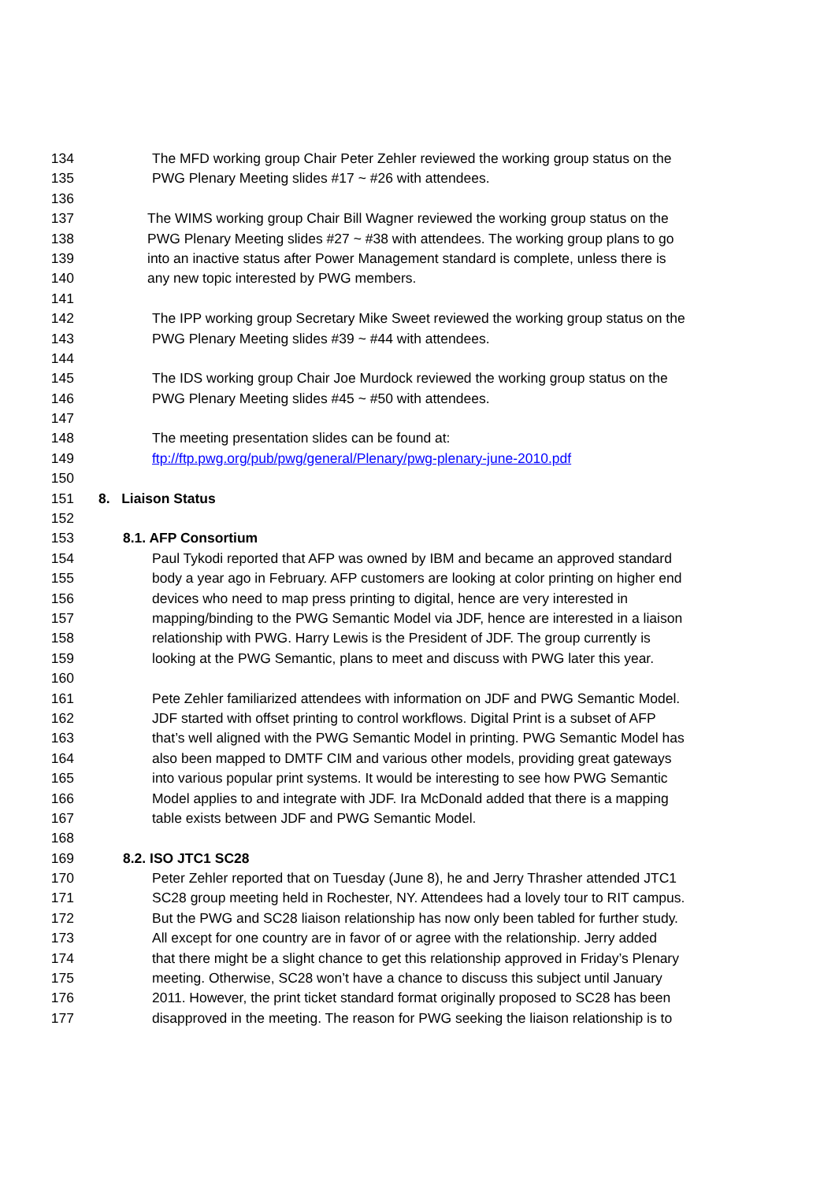134 The MFD working group Chair Peter Zehler reviewed the working group status on the
135 PWG Plenary Meeting slides #17 ~ #26 with attendees.
136
137 The WIMS working group Chair Bill Wagner reviewed the working group status on the
138 PWG Plenary Meeting slides #27 ~ #38 with attendees. The working group plans to go
139 into an inactive status after Power Management standard is complete, unless there is
140 any new topic interested by PWG members.
141
142 The IPP working group Secretary Mike Sweet reviewed the working group status on the
143 PWG Plenary Meeting slides #39 ~ #44 with attendees.
144
145 The IDS working group Chair Joe Murdock reviewed the working group status on the
146 PWG Plenary Meeting slides #45 ~ #50 with attendees.
147
148 The meeting presentation slides can be found at:
149 ftp://ftp.pwg.org/pub/pwg/general/Plenary/pwg-plenary-june-2010.pdf
150
151 8. Liaison Status
152
153 8.1. AFP Consortium
154 Paul Tykodi reported that AFP was owned by IBM and became an approved standard
155 body a year ago in February. AFP customers are looking at color printing on higher end
156 devices who need to map press printing to digital, hence are very interested in
157 mapping/binding to the PWG Semantic Model via JDF, hence are interested in a liaison
158 relationship with PWG. Harry Lewis is the President of JDF. The group currently is
159 looking at the PWG Semantic, plans to meet and discuss with PWG later this year.
160
161 Pete Zehler familiarized attendees with information on JDF and PWG Semantic Model.
162 JDF started with offset printing to control workflows. Digital Print is a subset of AFP
163 that’s well aligned with the PWG Semantic Model in printing. PWG Semantic Model has
164 also been mapped to DMTF CIM and various other models, providing great gateways
165 into various popular print systems. It would be interesting to see how PWG Semantic
166 Model applies to and integrate with JDF. Ira McDonald added that there is a mapping
167 table exists between JDF and PWG Semantic Model.
168
169 8.2. ISO JTC1 SC28
170 Peter Zehler reported that on Tuesday (June 8), he and Jerry Thrasher attended JTC1
171 SC28 group meeting held in Rochester, NY. Attendees had a lovely tour to RIT campus.
172 But the PWG and SC28 liaison relationship has now only been tabled for further study.
173 All except for one country are in favor of or agree with the relationship. Jerry added
174 that there might be a slight chance to get this relationship approved in Friday’s Plenary
175 meeting. Otherwise, SC28 won’t have a chance to discuss this subject until January
176 2011. However, the print ticket standard format originally proposed to SC28 has been
177 disapproved in the meeting. The reason for PWG seeking the liaison relationship is to